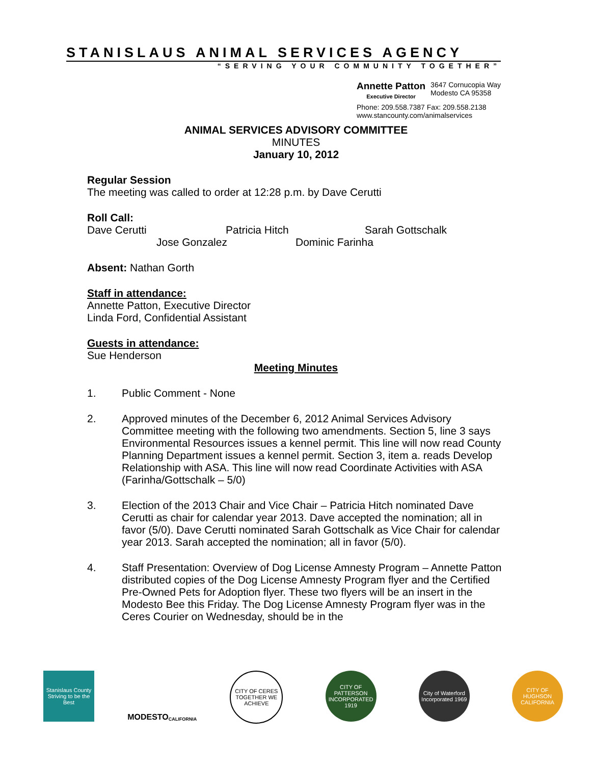STANISLAUS ANIMAL SERVICES AGENCY
“SERVING YOUR COMMUNITY TOGETHER”
Annette Patton
Executive Director
3647 Cornucopia Way
Modesto CA 95358
Phone: 209.558.7387 Fax: 209.558.2138
www.stancounty.com/animalservices
ANIMAL SERVICES ADVISORY COMMITTEE
MINUTES
January 10, 2012
Regular Session
The meeting was called to order at 12:28 p.m. by Dave Cerutti
Roll Call:
Dave Cerutti Patricia Hitch Sarah Gottschalk
Jose Gonzalez Dominic Farinha
Absent: Nathan Gorth
Staff in attendance:
Annette Patton, Executive Director
Linda Ford, Confidential Assistant
Guests in attendance:
Sue Henderson
Meeting Minutes
1. Public Comment - None
2. Approved minutes of the December 6, 2012 Animal Services Advisory Committee meeting with the following two amendments. Section 5, line 3 says Environmental Resources issues a kennel permit. This line will now read County Planning Department issues a kennel permit. Section 3, item a. reads Develop Relationship with ASA. This line will now read Coordinate Activities with ASA (Farinha/Gottschalk – 5/0)
3. Election of the 2013 Chair and Vice Chair – Patricia Hitch nominated Dave Cerutti as chair for calendar year 2013. Dave accepted the nomination; all in favor (5/0). Dave Cerutti nominated Sarah Gottschalk as Vice Chair for calendar year 2013. Sarah accepted the nomination; all in favor (5/0).
4. Staff Presentation: Overview of Dog License Amnesty Program – Annette Patton distributed copies of the Dog License Amnesty Program flyer and the Certified Pre-Owned Pets for Adoption flyer. These two flyers will be an insert in the Modesto Bee this Friday. The Dog License Amnesty Program flyer was in the Ceres Courier on Wednesday, should be in the
Stanislaus County
Striving to be the Best
MODESTO
CALIFORNIA
CITY OF CERES
TOGETHER WE ACHIEVE
CITY OF PATTERSON
INCORPORATED 1919
City of Waterford
Incorporated 1969
CITY OF HUGHSON
CALIFORNIA